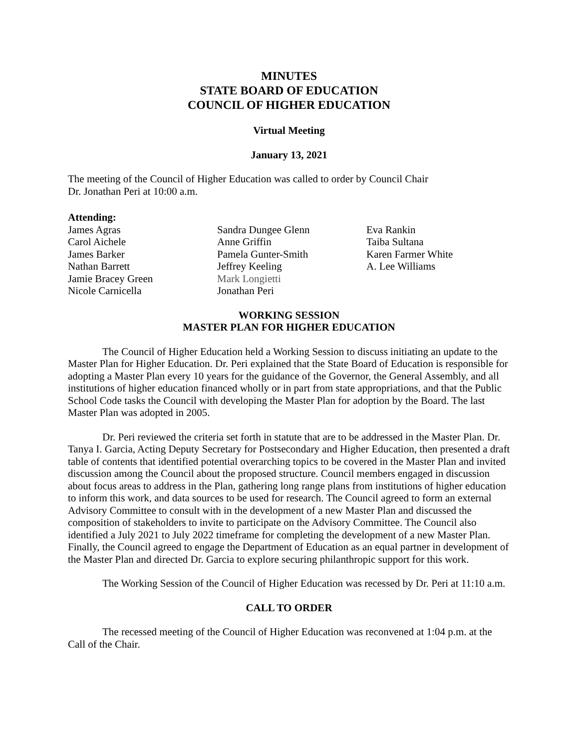MINUTES
STATE BOARD OF EDUCATION
COUNCIL OF HIGHER EDUCATION
Virtual Meeting
January 13, 2021
The meeting of the Council of Higher Education was called to order by Council Chair
Dr. Jonathan Peri at 10:00 a.m.
Attending:
James Agras
Carol Aichele
James Barker
Nathan Barrett
Jamie Bracey Green
Nicole Carnicella
Sandra Dungee Glenn
Anne Griffin
Pamela Gunter-Smith
Jeffrey Keeling
Mark Longietti
Jonathan Peri
Eva Rankin
Taiba Sultana
Karen Farmer White
A. Lee Williams
WORKING SESSION
MASTER PLAN FOR HIGHER EDUCATION
The Council of Higher Education held a Working Session to discuss initiating an update to the Master Plan for Higher Education. Dr. Peri explained that the State Board of Education is responsible for adopting a Master Plan every 10 years for the guidance of the Governor, the General Assembly, and all institutions of higher education financed wholly or in part from state appropriations, and that the Public School Code tasks the Council with developing the Master Plan for adoption by the Board. The last Master Plan was adopted in 2005.
Dr. Peri reviewed the criteria set forth in statute that are to be addressed in the Master Plan. Dr. Tanya I. Garcia, Acting Deputy Secretary for Postsecondary and Higher Education, then presented a draft table of contents that identified potential overarching topics to be covered in the Master Plan and invited discussion among the Council about the proposed structure. Council members engaged in discussion about focus areas to address in the Plan, gathering long range plans from institutions of higher education to inform this work, and data sources to be used for research. The Council agreed to form an external Advisory Committee to consult with in the development of a new Master Plan and discussed the composition of stakeholders to invite to participate on the Advisory Committee. The Council also identified a July 2021 to July 2022 timeframe for completing the development of a new Master Plan. Finally, the Council agreed to engage the Department of Education as an equal partner in development of the Master Plan and directed Dr. Garcia to explore securing philanthropic support for this work.
The Working Session of the Council of Higher Education was recessed by Dr. Peri at 11:10 a.m.
CALL TO ORDER
The recessed meeting of the Council of Higher Education was reconvened at 1:04 p.m. at the Call of the Chair.